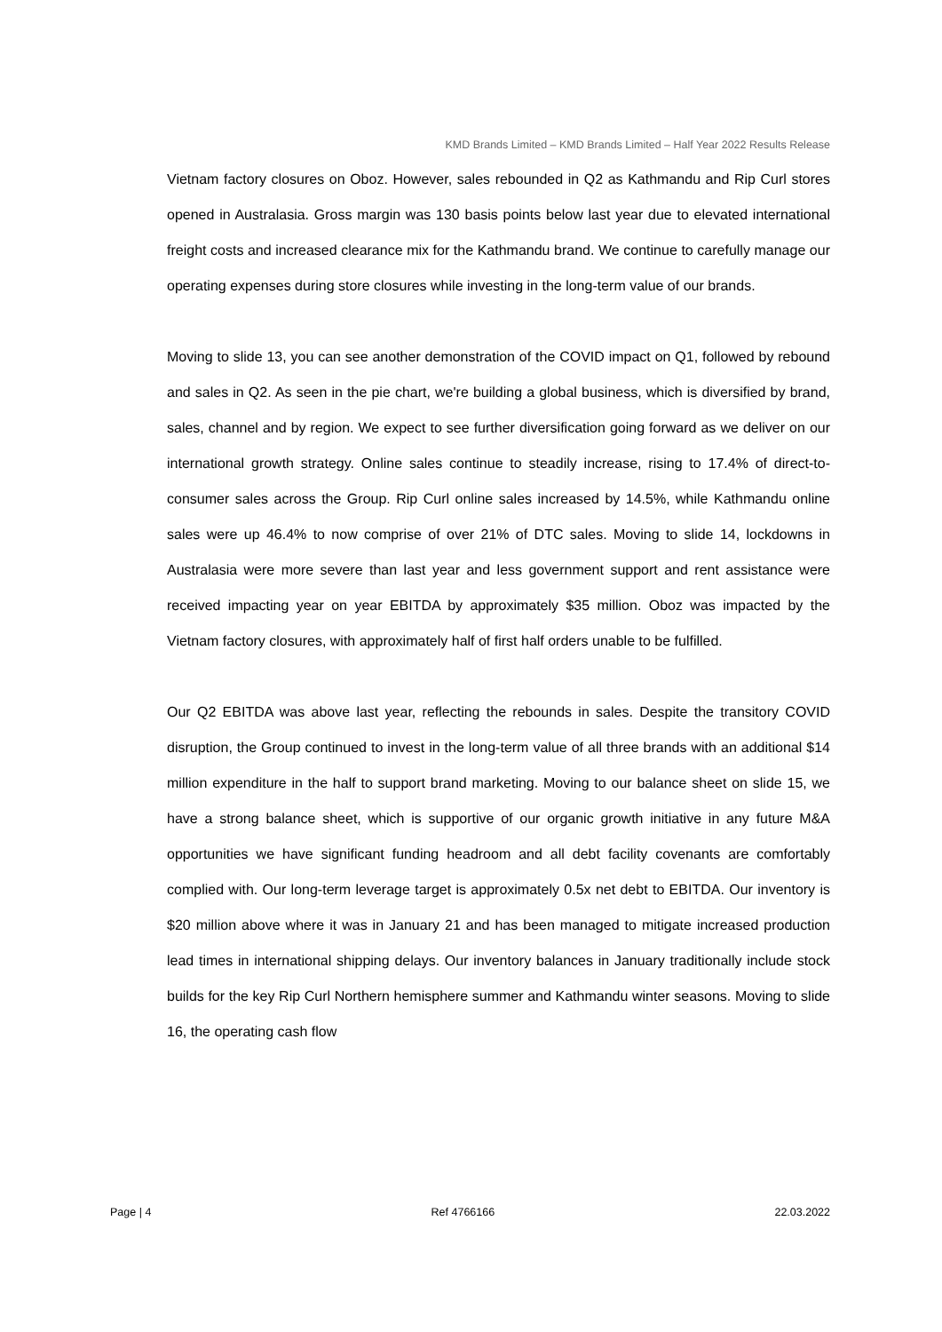KMD Brands Limited – KMD Brands Limited – Half Year 2022 Results Release
Vietnam factory closures on Oboz. However, sales rebounded in Q2 as Kathmandu and Rip Curl stores opened in Australasia. Gross margin was 130 basis points below last year due to elevated international freight costs and increased clearance mix for the Kathmandu brand. We continue to carefully manage our operating expenses during store closures while investing in the long-term value of our brands.
Moving to slide 13, you can see another demonstration of the COVID impact on Q1, followed by rebound and sales in Q2. As seen in the pie chart, we're building a global business, which is diversified by brand, sales, channel and by region. We expect to see further diversification going forward as we deliver on our international growth strategy. Online sales continue to steadily increase, rising to 17.4% of direct-to-consumer sales across the Group. Rip Curl online sales increased by 14.5%, while Kathmandu online sales were up 46.4% to now comprise of over 21% of DTC sales. Moving to slide 14, lockdowns in Australasia were more severe than last year and less government support and rent assistance were received impacting year on year EBITDA by approximately $35 million. Oboz was impacted by the Vietnam factory closures, with approximately half of first half orders unable to be fulfilled.
Our Q2 EBITDA was above last year, reflecting the rebounds in sales. Despite the transitory COVID disruption, the Group continued to invest in the long-term value of all three brands with an additional $14 million expenditure in the half to support brand marketing. Moving to our balance sheet on slide 15, we have a strong balance sheet, which is supportive of our organic growth initiative in any future M&A opportunities we have significant funding headroom and all debt facility covenants are comfortably complied with. Our long-term leverage target is approximately 0.5x net debt to EBITDA. Our inventory is $20 million above where it was in January 21 and has been managed to mitigate increased production lead times in international shipping delays. Our inventory balances in January traditionally include stock builds for the key Rip Curl Northern hemisphere summer and Kathmandu winter seasons. Moving to slide 16, the operating cash flow
Page | 4 Ref 4766166 22.03.2022